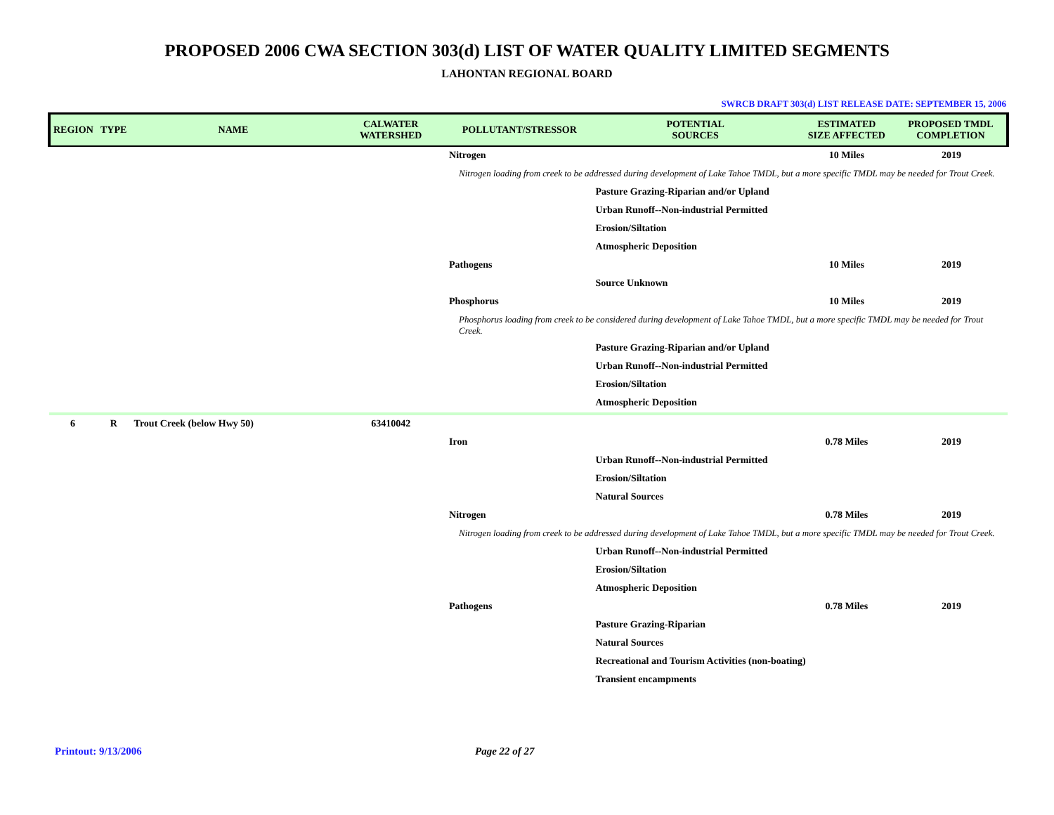PROPOSED 2006 CWA SECTION 303(d) LIST OF WATER QUALITY LIMITED SEGMENTS
LAHONTAN REGIONAL BOARD
SWRCB DRAFT 303(d) LIST RELEASE DATE: SEPTEMBER 15, 2006
| REGION | TYPE | NAME | CALWATER WATERSHED | POLLUTANT/STRESSOR | POTENTIAL SOURCES | ESTIMATED SIZE AFFECTED | PROPOSED TMDL COMPLETION |
| --- | --- | --- | --- | --- | --- | --- | --- |
| | | | | Nitrogen | | 10 Miles | 2019 |
| | | | | Nitrogen loading from creek to be addressed during development of Lake Tahoe TMDL, but a more specific TMDL may be needed for Trout Creek. | | | |
| | | | | | Pasture Grazing-Riparian and/or Upland | | |
| | | | | | Urban Runoff--Non-industrial Permitted | | |
| | | | | | Erosion/Siltation | | |
| | | | | | Atmospheric Deposition | | |
| | | | | Pathogens | | 10 Miles | 2019 |
| | | | | | Source Unknown | | |
| | | | | Phosphorus | | 10 Miles | 2019 |
| | | | | Phosphorus loading from creek to be considered during development of Lake Tahoe TMDL, but a more specific TMDL may be needed for Trout Creek. | | | |
| | | | | | Pasture Grazing-Riparian and/or Upland | | |
| | | | | | Urban Runoff--Non-industrial Permitted | | |
| | | | | | Erosion/Siltation | | |
| | | | | | Atmospheric Deposition | | |
| 6 | R | Trout Creek (below Hwy 50) | 63410042 | | | | |
| | | | | Iron | | 0.78 Miles | 2019 |
| | | | | | Urban Runoff--Non-industrial Permitted | | |
| | | | | | Erosion/Siltation | | |
| | | | | | Natural Sources | | |
| | | | | Nitrogen | | 0.78 Miles | 2019 |
| | | | | Nitrogen loading from creek to be addressed during development of Lake Tahoe TMDL, but a more specific TMDL may be needed for Trout Creek. | | | |
| | | | | | Urban Runoff--Non-industrial Permitted | | |
| | | | | | Erosion/Siltation | | |
| | | | | | Atmospheric Deposition | | |
| | | | | Pathogens | | 0.78 Miles | 2019 |
| | | | | | Pasture Grazing-Riparian | | |
| | | | | | Natural Sources | | |
| | | | | | Recreational and Tourism Activities (non-boating) | | |
| | | | | | Transient encampments | | |
Printout: 9/13/2006 Page 22 of 27